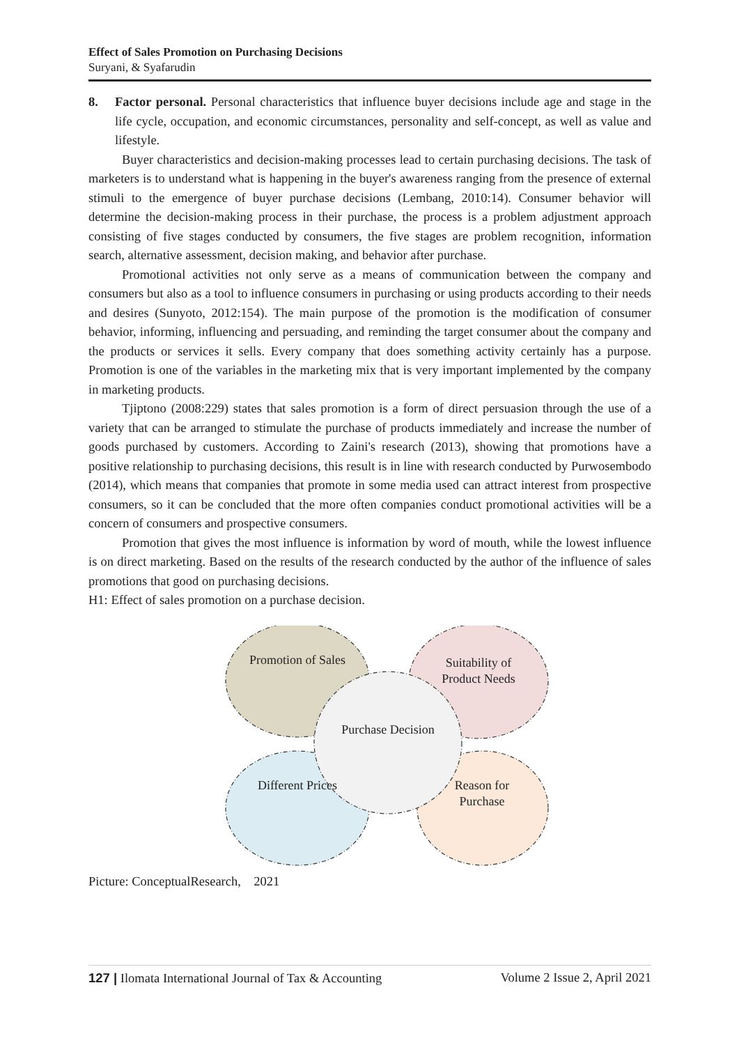Effect of Sales Promotion on Purchasing Decisions
Suryani, & Syafarudin
8. Factor personal. Personal characteristics that influence buyer decisions include age and stage in the life cycle, occupation, and economic circumstances, personality and self-concept, as well as value and lifestyle.
Buyer characteristics and decision-making processes lead to certain purchasing decisions. The task of marketers is to understand what is happening in the buyer's awareness ranging from the presence of external stimuli to the emergence of buyer purchase decisions (Lembang, 2010:14). Consumer behavior will determine the decision-making process in their purchase, the process is a problem adjustment approach consisting of five stages conducted by consumers, the five stages are problem recognition, information search, alternative assessment, decision making, and behavior after purchase.
Promotional activities not only serve as a means of communication between the company and consumers but also as a tool to influence consumers in purchasing or using products according to their needs and desires (Sunyoto, 2012:154). The main purpose of the promotion is the modification of consumer behavior, informing, influencing and persuading, and reminding the target consumer about the company and the products or services it sells. Every company that does something activity certainly has a purpose. Promotion is one of the variables in the marketing mix that is very important implemented by the company in marketing products.
Tjiptono (2008:229) states that sales promotion is a form of direct persuasion through the use of a variety that can be arranged to stimulate the purchase of products immediately and increase the number of goods purchased by customers. According to Zaini's research (2013), showing that promotions have a positive relationship to purchasing decisions, this result is in line with research conducted by Purwosembodo (2014), which means that companies that promote in some media used can attract interest from prospective consumers, so it can be concluded that the more often companies conduct promotional activities will be a concern of consumers and prospective consumers.
Promotion that gives the most influence is information by word of mouth, while the lowest influence is on direct marketing. Based on the results of the research conducted by the author of the influence of sales promotions that good on purchasing decisions.
H1: Effect of sales promotion on a purchase decision.
Promotion of Sales Suitability of Product Needs
Purchase Decision
Different Prices Reason for Purchase
Picture: ConceptualResearch, 2021
127 | Ilomata International Journal of Tax & Accounting Volume 2 Issue 2, April 2021